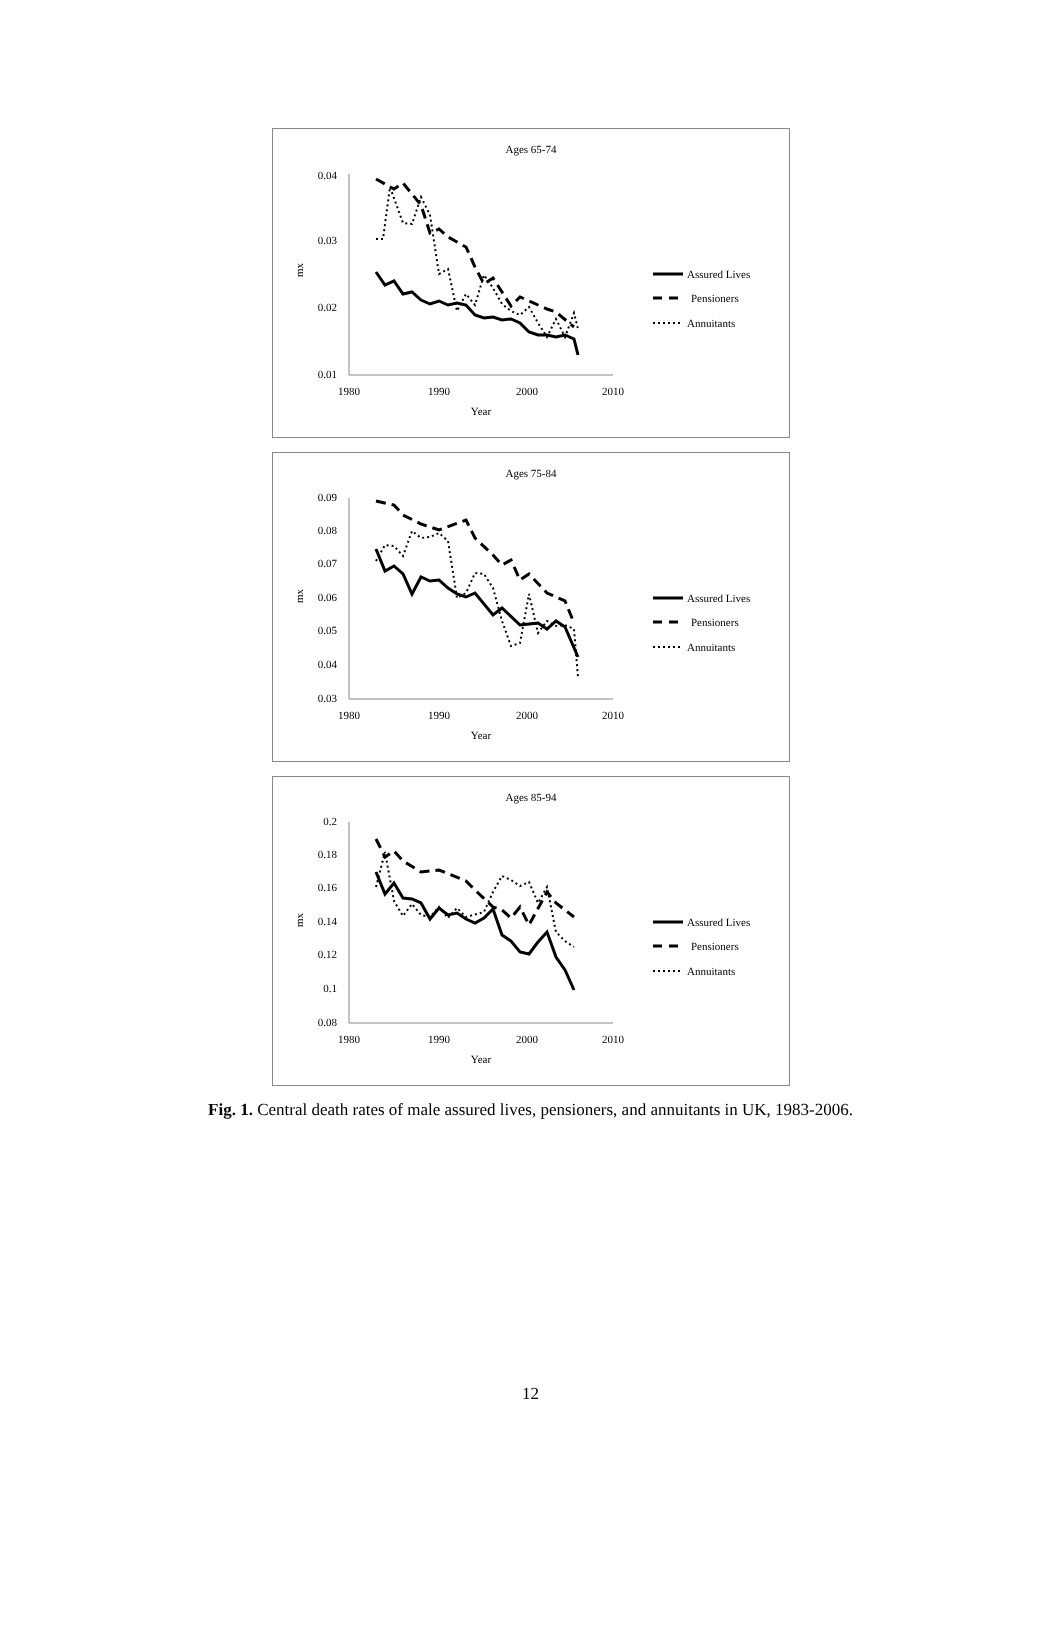Ages 65-74
0.04
0.03
0.02
0.01
1980
1990
2000
2010
Year
mx
Assured Lives
Pensioners
Annuitants
Ages 75-84
0.09
0.08
0.07
0.06
0.05
0.04
0.03
1980
1990
2000
2010
Year
mx
Assured Lives
Pensioners
Annuitants
Ages 85-94
0.2
0.18
0.16
0.14
0.12
0.1
0.08
1980
1990
2000
2010
Year
mx
Assured Lives
Pensioners
Annuitants
Fig. 1. Central death rates of male assured lives, pensioners, and annuitants in UK, 1983-2006.
12